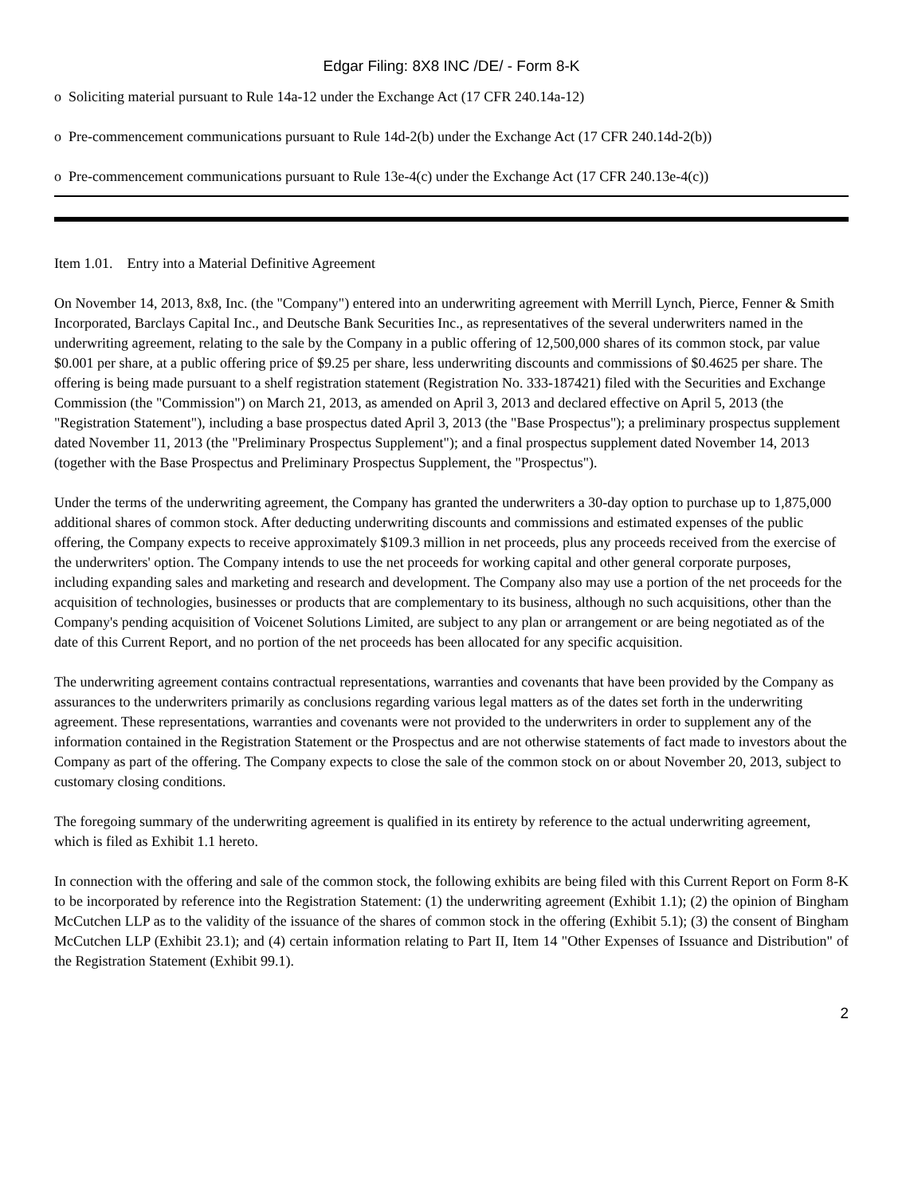Edgar Filing: 8X8 INC /DE/ - Form 8-K
o Soliciting material pursuant to Rule 14a-12 under the Exchange Act (17 CFR 240.14a-12)
o Pre-commencement communications pursuant to Rule 14d-2(b) under the Exchange Act (17 CFR 240.14d-2(b))
o Pre-commencement communications pursuant to Rule 13e-4(c) under the Exchange Act (17 CFR 240.13e-4(c))
Item 1.01. Entry into a Material Definitive Agreement
On November 14, 2013, 8x8, Inc. (the "Company") entered into an underwriting agreement with Merrill Lynch, Pierce, Fenner & Smith Incorporated, Barclays Capital Inc., and Deutsche Bank Securities Inc., as representatives of the several underwriters named in the underwriting agreement, relating to the sale by the Company in a public offering of 12,500,000 shares of its common stock, par value $0.001 per share, at a public offering price of $9.25 per share, less underwriting discounts and commissions of $0.4625 per share. The offering is being made pursuant to a shelf registration statement (Registration No. 333-187421) filed with the Securities and Exchange Commission (the "Commission") on March 21, 2013, as amended on April 3, 2013 and declared effective on April 5, 2013 (the "Registration Statement"), including a base prospectus dated April 3, 2013 (the "Base Prospectus"); a preliminary prospectus supplement dated November 11, 2013 (the "Preliminary Prospectus Supplement"); and a final prospectus supplement dated November 14, 2013 (together with the Base Prospectus and Preliminary Prospectus Supplement, the "Prospectus").
Under the terms of the underwriting agreement, the Company has granted the underwriters a 30-day option to purchase up to 1,875,000 additional shares of common stock. After deducting underwriting discounts and commissions and estimated expenses of the public offering, the Company expects to receive approximately $109.3 million in net proceeds, plus any proceeds received from the exercise of the underwriters' option. The Company intends to use the net proceeds for working capital and other general corporate purposes, including expanding sales and marketing and research and development. The Company also may use a portion of the net proceeds for the acquisition of technologies, businesses or products that are complementary to its business, although no such acquisitions, other than the Company's pending acquisition of Voicenet Solutions Limited, are subject to any plan or arrangement or are being negotiated as of the date of this Current Report, and no portion of the net proceeds has been allocated for any specific acquisition.
The underwriting agreement contains contractual representations, warranties and covenants that have been provided by the Company as assurances to the underwriters primarily as conclusions regarding various legal matters as of the dates set forth in the underwriting agreement. These representations, warranties and covenants were not provided to the underwriters in order to supplement any of the information contained in the Registration Statement or the Prospectus and are not otherwise statements of fact made to investors about the Company as part of the offering. The Company expects to close the sale of the common stock on or about November 20, 2013, subject to customary closing conditions.
The foregoing summary of the underwriting agreement is qualified in its entirety by reference to the actual underwriting agreement, which is filed as Exhibit 1.1 hereto.
In connection with the offering and sale of the common stock, the following exhibits are being filed with this Current Report on Form 8-K to be incorporated by reference into the Registration Statement: (1) the underwriting agreement (Exhibit 1.1); (2) the opinion of Bingham McCutchen LLP as to the validity of the issuance of the shares of common stock in the offering (Exhibit 5.1); (3) the consent of Bingham McCutchen LLP (Exhibit 23.1); and (4) certain information relating to Part II, Item 14 "Other Expenses of Issuance and Distribution" of the Registration Statement (Exhibit 99.1).
2